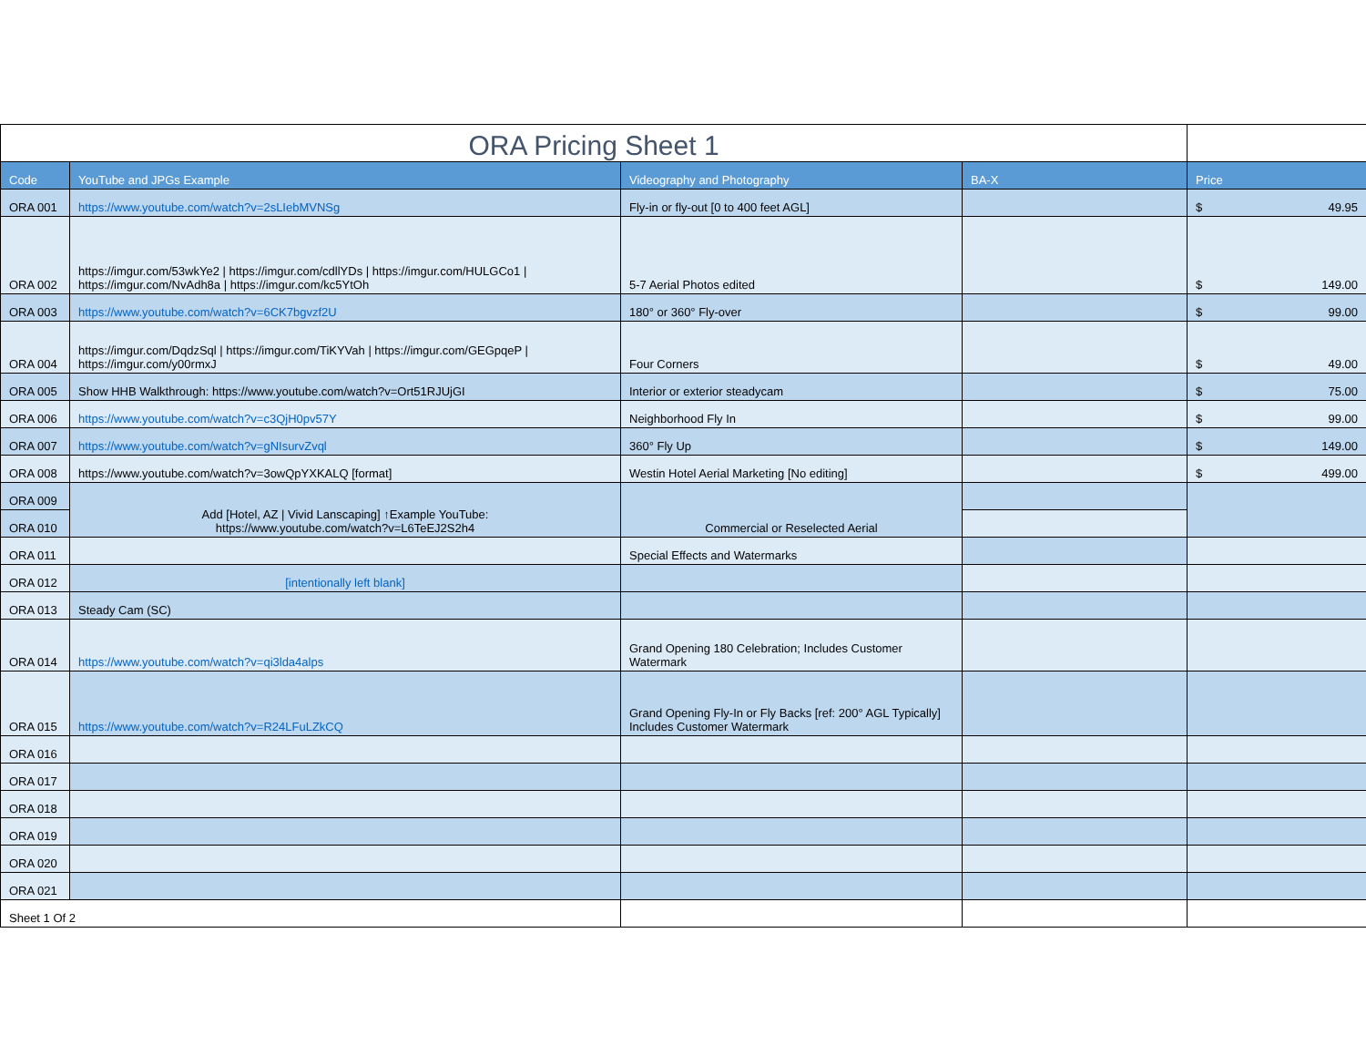| ORA Pricing Sheet 1 | | | | |
| Code | YouTube and JPGs Example | Videography and Photography | BA-X | Price |
| ORA 001 | https://www.youtube.com/watch?v=2sLIebMVNSg | Fly-in or fly-out [0 to 400 feet AGL] | | $ 49.95 |
| ORA 002 | https://imgur.com/53wkYe2 / https://imgur.com/cdllYDs / https://imgur.com/HULGCo1 / https://imgur.com/NvAdh8a / https://imgur.com/kc5YtOh | 5-7 Aerial Photos edited | | $ 149.00 |
| ORA 003 | https://www.youtube.com/watch?v=6CK7bgvzf2U | 180° or 360° Fly-over | | $ 99.00 |
| ORA 004 | https://imgur.com/DqdzSql / https://imgur.com/TiKYVah / https://imgur.com/GEGpqeP / https://imgur.com/y00rmxJ | Four Corners | | $ 49.00 |
| ORA 005 | Show HHB Walkthrough: https://www.youtube.com/watch?v=Ort51RJUjGI | Interior or exterior steadycam | | $ 75.00 |
| ORA 006 | https://www.youtube.com/watch?v=c3QjH0pv57Y | Neighborhood Fly In | | $ 99.00 |
| ORA 007 | https://www.youtube.com/watch?v=gNIsurvZvql | 360° Fly Up | | $ 149.00 |
| ORA 008 | https://www.youtube.com/watch?v=3owQpYXKALQ [format] | Westin Hotel Aerial Marketing [No editing] | | $ 499.00 |
| ORA 009 | Add [Hotel, AZ / Vivid Lanscaping] ↑Example YouTube: https://www.youtube.com/watch?v=L6TeEJ2S2h4 | Commercial or Reselected Aerial | | |
| ORA 010 | | | | |
| ORA 011 | | Special Effects and Watermarks | | |
| ORA 012 | [intentionally left blank] | | | |
| ORA 013 | Steady Cam (SC) | | | |
| ORA 014 | https://www.youtube.com/watch?v=qi3lda4alps | Grand Opening 180 Celebration; Includes Customer Watermark | | |
| ORA 015 | https://www.youtube.com/watch?v=R24LFuLZkCQ | Grand Opening Fly-In or Fly Backs [ref: 200° AGL Typically] Includes Customer Watermark | | |
| ORA 016 | | | | |
| ORA 017 | | | | |
| ORA 018 | | | | |
| ORA 019 | | | | |
| ORA 020 | | | | |
| ORA 021 | | | | |
| Sheet 1 Of 2 | | | | |